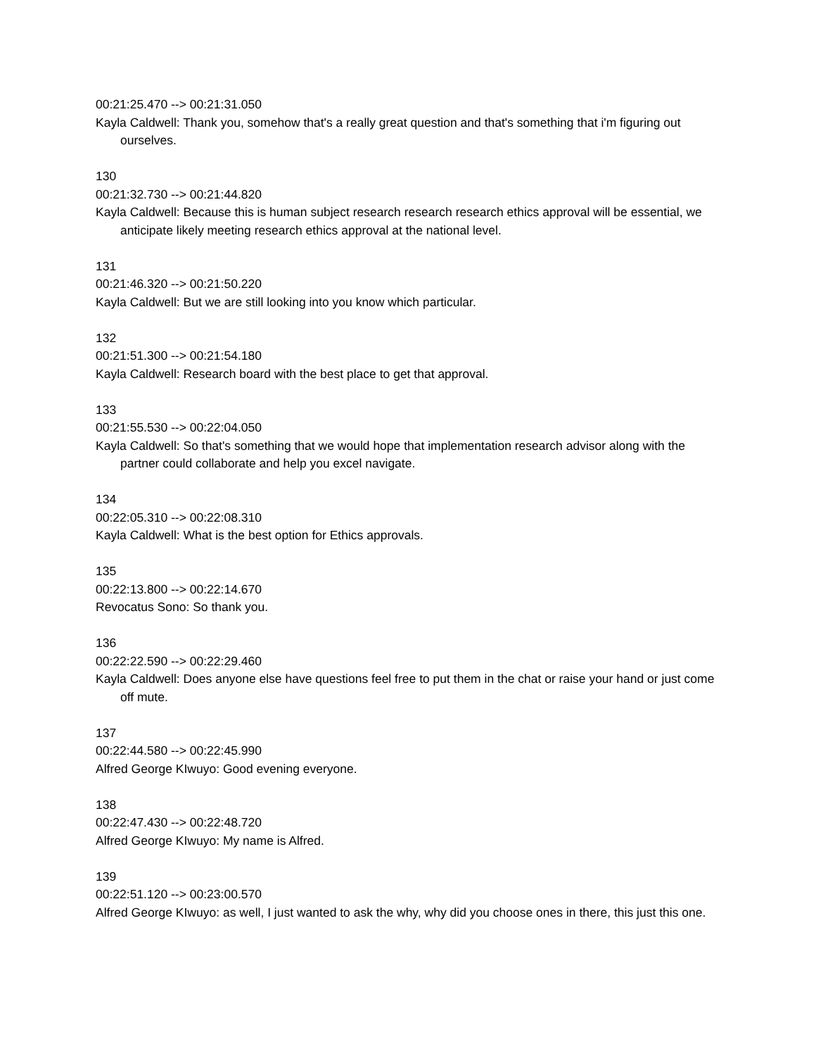00:21:25.470 --> 00:21:31.050
Kayla Caldwell: Thank you, somehow that's a really great question and that's something that i'm figuring out ourselves.
130
00:21:32.730 --> 00:21:44.820
Kayla Caldwell: Because this is human subject research research research ethics approval will be essential, we anticipate likely meeting research ethics approval at the national level.
131
00:21:46.320 --> 00:21:50.220
Kayla Caldwell: But we are still looking into you know which particular.
132
00:21:51.300 --> 00:21:54.180
Kayla Caldwell: Research board with the best place to get that approval.
133
00:21:55.530 --> 00:22:04.050
Kayla Caldwell: So that's something that we would hope that implementation research advisor along with the partner could collaborate and help you excel navigate.
134
00:22:05.310 --> 00:22:08.310
Kayla Caldwell: What is the best option for Ethics approvals.
135
00:22:13.800 --> 00:22:14.670
Revocatus Sono: So thank you.
136
00:22:22.590 --> 00:22:29.460
Kayla Caldwell: Does anyone else have questions feel free to put them in the chat or raise your hand or just come off mute.
137
00:22:44.580 --> 00:22:45.990
Alfred George KIwuyo: Good evening everyone.
138
00:22:47.430 --> 00:22:48.720
Alfred George KIwuyo: My name is Alfred.
139
00:22:51.120 --> 00:23:00.570
Alfred George KIwuyo: as well, I just wanted to ask the why, why did you choose ones in there, this just this one.